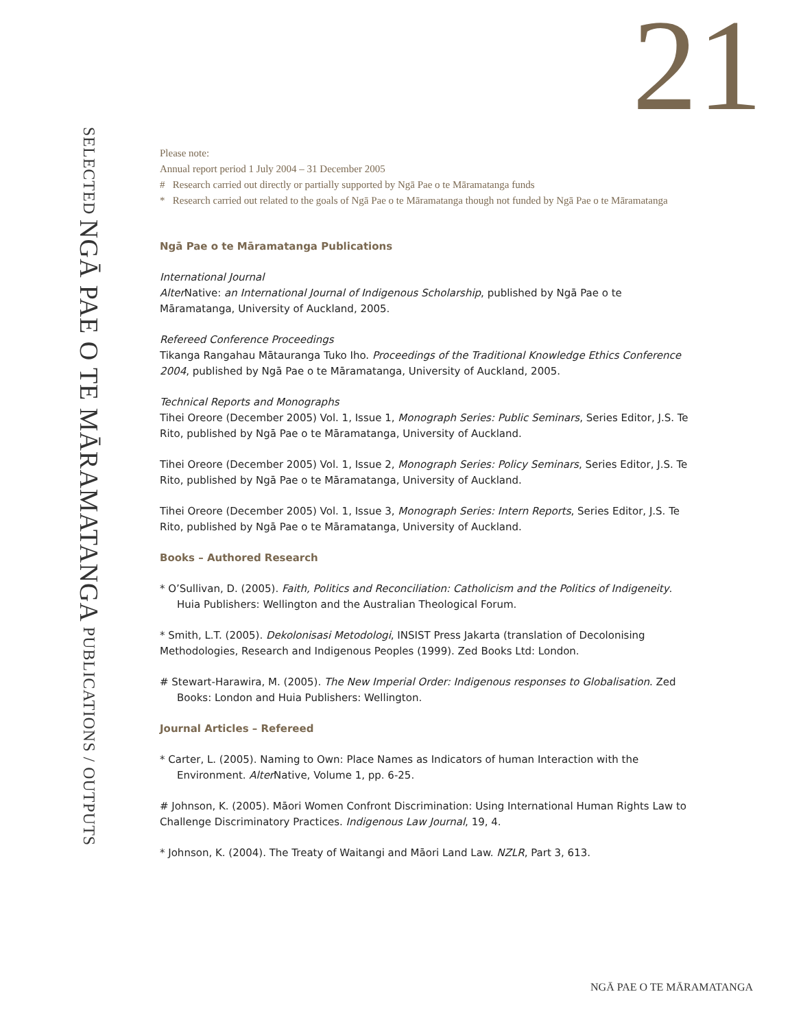21
SELECTED NGĀ PAE O TE MĀRAMATANGA PUBLICATIONS / OUTPUTS
Please note:
Annual report period 1 July 2004 – 31 December 2005
# Research carried out directly or partially supported by Ngā Pae o te Māramatanga funds
* Research carried out related to the goals of Ngā Pae o te Māramatanga though not funded by Ngā Pae o te Māramatanga
Ngā Pae o te Māramatanga Publications
International Journal
Alter Native: an International Journal of Indigenous Scholarship, published by Ngā Pae o te Māramatanga, University of Auckland, 2005.
Refereed Conference Proceedings
Tikanga Rangahau Mātauranga Tuko Iho. Proceedings of the Traditional Knowledge Ethics Conference 2004, published by Ngā Pae o te Māramatanga, University of Auckland, 2005.
Technical Reports and Monographs
Tihei Oreore (December 2005) Vol. 1, Issue 1, Monograph Series: Public Seminars, Series Editor, J.S. Te Rito, published by Ngā Pae o te Māramatanga, University of Auckland.
Tihei Oreore (December 2005) Vol. 1, Issue 2, Monograph Series: Policy Seminars, Series Editor, J.S. Te Rito, published by Ngā Pae o te Māramatanga, University of Auckland.
Tihei Oreore (December 2005) Vol. 1, Issue 3, Monograph Series: Intern Reports, Series Editor, J.S. Te Rito, published by Ngā Pae o te Māramatanga, University of Auckland.
Books – Authored Research
* O’Sullivan, D. (2005). Faith, Politics and Reconciliation: Catholicism and the Politics of Indigeneity. Huia Publishers: Wellington and the Australian Theological Forum.
* Smith, L.T. (2005). Dekolonisasi Metodologi, INSIST Press Jakarta (translation of Decolonising Methodologies, Research and Indigenous Peoples (1999). Zed Books Ltd: London.
# Stewart-Harawira, M. (2005). The New Imperial Order: Indigenous responses to Globalisation. Zed Books: London and Huia Publishers: Wellington.
Journal Articles – Refereed
* Carter, L. (2005). Naming to Own: Place Names as Indicators of human Interaction with the Environment. Alter Native, Volume 1, pp. 6-25.
# Johnson, K. (2005). Māori Women Confront Discrimination: Using International Human Rights Law to Challenge Discriminatory Practices. Indigenous Law Journal, 19, 4.
* Johnson, K. (2004). The Treaty of Waitangi and Māori Land Law. NZLR, Part 3, 613.
NGĀ PAE O TE MĀRAMATANGA